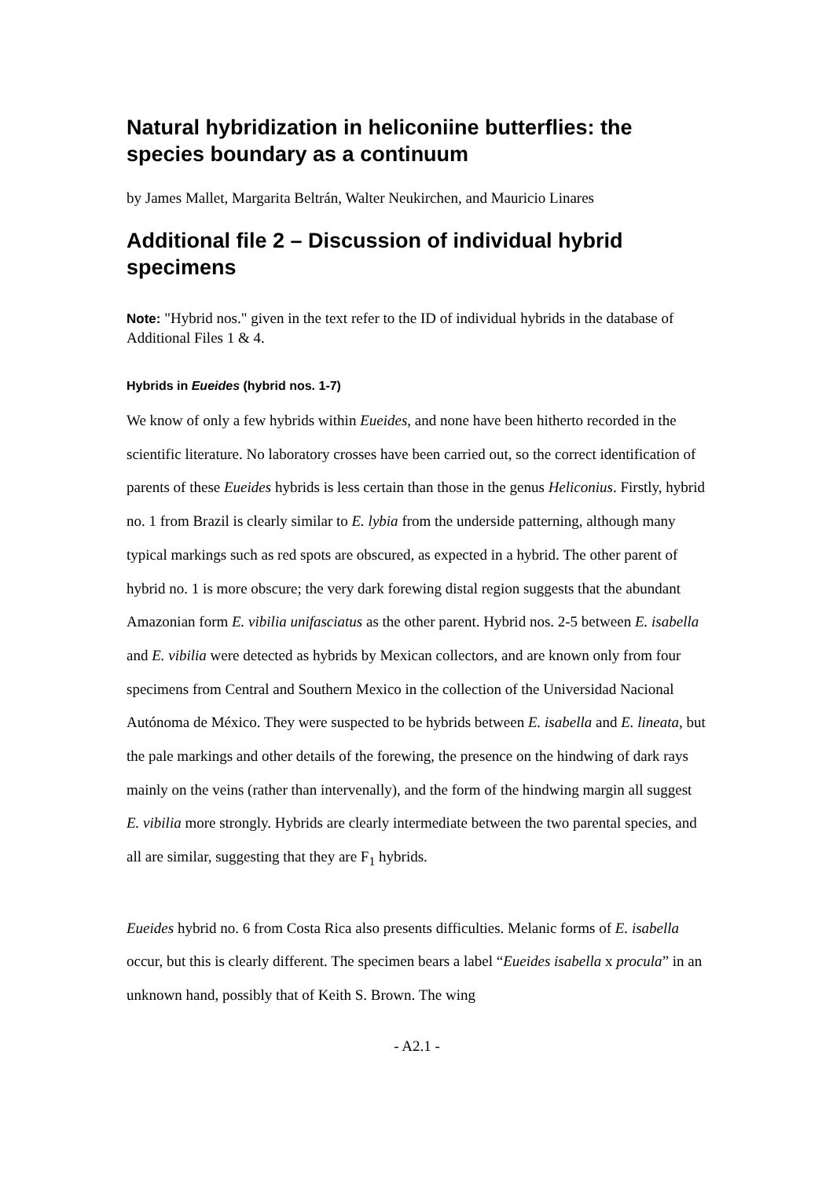Natural hybridization in heliconiine butterflies: the species boundary as a continuum
by James Mallet, Margarita Beltrán, Walter Neukirchen, and Mauricio Linares
Additional file 2 – Discussion of individual hybrid specimens
Note: "Hybrid nos." given in the text refer to the ID of individual hybrids in the database of Additional Files 1 & 4.
Hybrids in Eueides (hybrid nos. 1-7)
We know of only a few hybrids within Eueides, and none have been hitherto recorded in the scientific literature. No laboratory crosses have been carried out, so the correct identification of parents of these Eueides hybrids is less certain than those in the genus Heliconius. Firstly, hybrid no. 1 from Brazil is clearly similar to E. lybia from the underside patterning, although many typical markings such as red spots are obscured, as expected in a hybrid. The other parent of hybrid no. 1 is more obscure; the very dark forewing distal region suggests that the abundant Amazonian form E. vibilia unifasciatus as the other parent. Hybrid nos. 2-5 between E. isabella and E. vibilia were detected as hybrids by Mexican collectors, and are known only from four specimens from Central and Southern Mexico in the collection of the Universidad Nacional Autónoma de México. They were suspected to be hybrids between E. isabella and E. lineata, but the pale markings and other details of the forewing, the presence on the hindwing of dark rays mainly on the veins (rather than intervenally), and the form of the hindwing margin all suggest E. vibilia more strongly. Hybrids are clearly intermediate between the two parental species, and all are similar, suggesting that they are F<sub>1</sub> hybrids.
Eueides hybrid no. 6 from Costa Rica also presents difficulties. Melanic forms of E. isabella occur, but this is clearly different. The specimen bears a label “Eueides isabella x procula” in an unknown hand, possibly that of Keith S. Brown. The wing
- A2.1 -